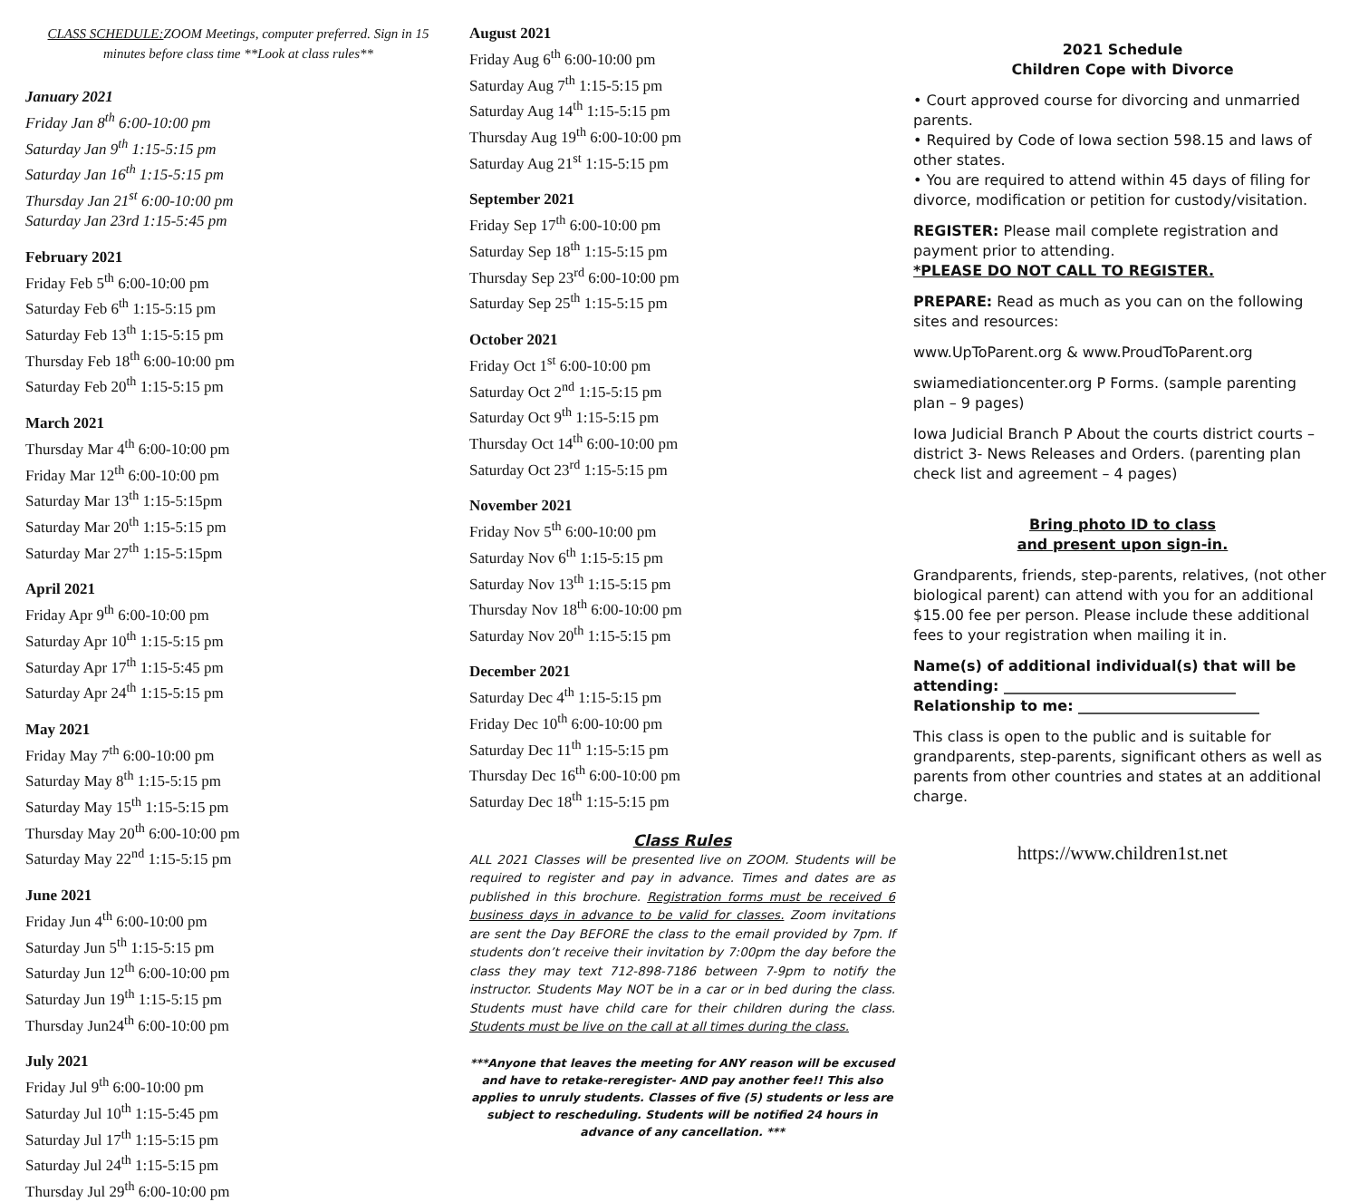CLASS SCHEDULE: ZOOM Meetings, computer preferred. Sign in 15 minutes before class time **Look at class rules**
January 2021
Friday Jan 8<sup>th</sup> 6:00-10:00 pm
Saturday Jan 9<sup>th</sup> 1:15-5:15 pm
Saturday Jan 16<sup>th</sup> 1:15-5:15 pm
Thursday Jan 21<sup>st</sup> 6:00-10:00 pm
Saturday Jan 23rd 1:15-5:45 pm
February 2021
Friday Feb 5<sup>th</sup> 6:00-10:00 pm
Saturday Feb 6<sup>th</sup> 1:15-5:15 pm
Saturday Feb 13<sup>th</sup> 1:15-5:15 pm
Thursday Feb 18<sup>th</sup> 6:00-10:00 pm
Saturday Feb 20<sup>th</sup> 1:15-5:15 pm
March 2021
Thursday Mar 4<sup>th</sup> 6:00-10:00 pm
Friday Mar 12<sup>th</sup> 6:00-10:00 pm
Saturday Mar 13<sup>th</sup> 1:15-5:15pm
Saturday Mar 20<sup>th</sup> 1:15-5:15 pm
Saturday Mar 27<sup>th</sup> 1:15-5:15pm
April 2021
Friday Apr 9<sup>th</sup> 6:00-10:00 pm
Saturday Apr 10<sup>th</sup> 1:15-5:15 pm
Saturday Apr 17<sup>th</sup> 1:15-5:45 pm
Saturday Apr 24<sup>th</sup> 1:15-5:15 pm
May 2021
Friday May 7<sup>th</sup> 6:00-10:00 pm
Saturday May 8<sup>th</sup> 1:15-5:15 pm
Saturday May 15<sup>th</sup> 1:15-5:15 pm
Thursday May 20<sup>th</sup> 6:00-10:00 pm
Saturday May 22<sup>nd</sup> 1:15-5:15 pm
June 2021
Friday Jun 4<sup>th</sup> 6:00-10:00 pm
Saturday Jun 5<sup>th</sup> 1:15-5:15 pm
Saturday Jun 12<sup>th</sup> 6:00-10:00 pm
Saturday Jun 19<sup>th</sup> 1:15-5:15 pm
Thursday Jun24<sup>th</sup> 6:00-10:00 pm
July 2021
Friday Jul 9<sup>th</sup> 6:00-10:00 pm
Saturday Jul 10<sup>th</sup> 1:15-5:45 pm
Saturday Jul 17<sup>th</sup> 1:15-5:15 pm
Saturday Jul 24<sup>th</sup> 1:15-5:15 pm
Thursday Jul 29<sup>th</sup> 6:00-10:00 pm
August 2021
Friday Aug 6<sup>th</sup> 6:00-10:00 pm
Saturday Aug 7<sup>th</sup> 1:15-5:15 pm
Saturday Aug 14<sup>th</sup> 1:15-5:15 pm
Thursday Aug 19<sup>th</sup> 6:00-10:00 pm
Saturday Aug 21<sup>st</sup> 1:15-5:15 pm
September 2021
Friday Sep 17<sup>th</sup> 6:00-10:00 pm
Saturday Sep 18<sup>th</sup> 1:15-5:15 pm
Thursday Sep 23<sup>rd</sup> 6:00-10:00 pm
Saturday Sep 25<sup>th</sup> 1:15-5:15 pm
October 2021
Friday Oct 1<sup>st</sup> 6:00-10:00 pm
Saturday Oct 2<sup>nd</sup> 1:15-5:15 pm
Saturday Oct 9<sup>th</sup> 1:15-5:15 pm
Thursday Oct 14<sup>th</sup> 6:00-10:00 pm
Saturday Oct 23<sup>rd</sup> 1:15-5:15 pm
November 2021
Friday Nov 5<sup>th</sup> 6:00-10:00 pm
Saturday Nov 6<sup>th</sup> 1:15-5:15 pm
Saturday Nov 13<sup>th</sup> 1:15-5:15 pm
Thursday Nov 18<sup>th</sup> 6:00-10:00 pm
Saturday Nov 20<sup>th</sup> 1:15-5:15 pm
December 2021
Saturday Dec 4<sup>th</sup> 1:15-5:15 pm
Friday Dec 10<sup>th</sup> 6:00-10:00 pm
Saturday Dec 11<sup>th</sup> 1:15-5:15 pm
Thursday Dec 16<sup>th</sup> 6:00-10:00 pm
Saturday Dec 18<sup>th</sup> 1:15-5:15 pm
Class Rules
ALL 2021 Classes will be presented live on ZOOM. Students will be required to register and pay in advance. Times and dates are as published in this brochure. Registration forms must be received 6 business days in advance to be valid for classes. Zoom invitations are sent the Day BEFORE the class to the email provided by 7pm. If students don’t receive their invitation by 7:00pm the day before the class they may text 712-898-7186 between 7-9pm to notify the instructor. Students May NOT be in a car or in bed during the class. Students must have child care for their children during the class. Students must be live on the call at all times during the class.
***Anyone that leaves the meeting for ANY reason will be excused and have to retake-reregister- AND pay another fee!! This also applies to unruly students. Classes of five (5) students or less are subject to rescheduling. Students will be notified 24 hours in advance of any cancellation. ***
2021 Schedule
Children Cope with Divorce
• Court approved course for divorcing and unmarried parents.
• Required by Code of Iowa section 598.15 and laws of other states.
• You are required to attend within 45 days of filing for divorce, modification or petition for custody/visitation.
REGISTER: Please mail complete registration and payment prior to attending.
*PLEASE DO NOT CALL TO REGISTER.
PREPARE: Read as much as you can on the following sites and resources:
www.UpToParent.org & www.ProudToParent.org
swiamediationcenter.org P Forms. (sample parenting plan – 9 pages)
Iowa Judicial Branch P About the courts district courts – district 3- News Releases and Orders. (parenting plan check list and agreement – 4 pages)
Bring photo ID to class
and present upon sign-in.
Grandparents, friends, step-parents, relatives, (not other biological parent) can attend with you for an additional $15.00 fee per person. Please include these additional fees to your registration when mailing it in.
Name(s) of additional individual(s) that will be attending: ________________________________
Relationship to me: _________________________
This class is open to the public and is suitable for grandparents, step-parents, significant others as well as parents from other countries and states at an additional charge.
https://www.children1st.net